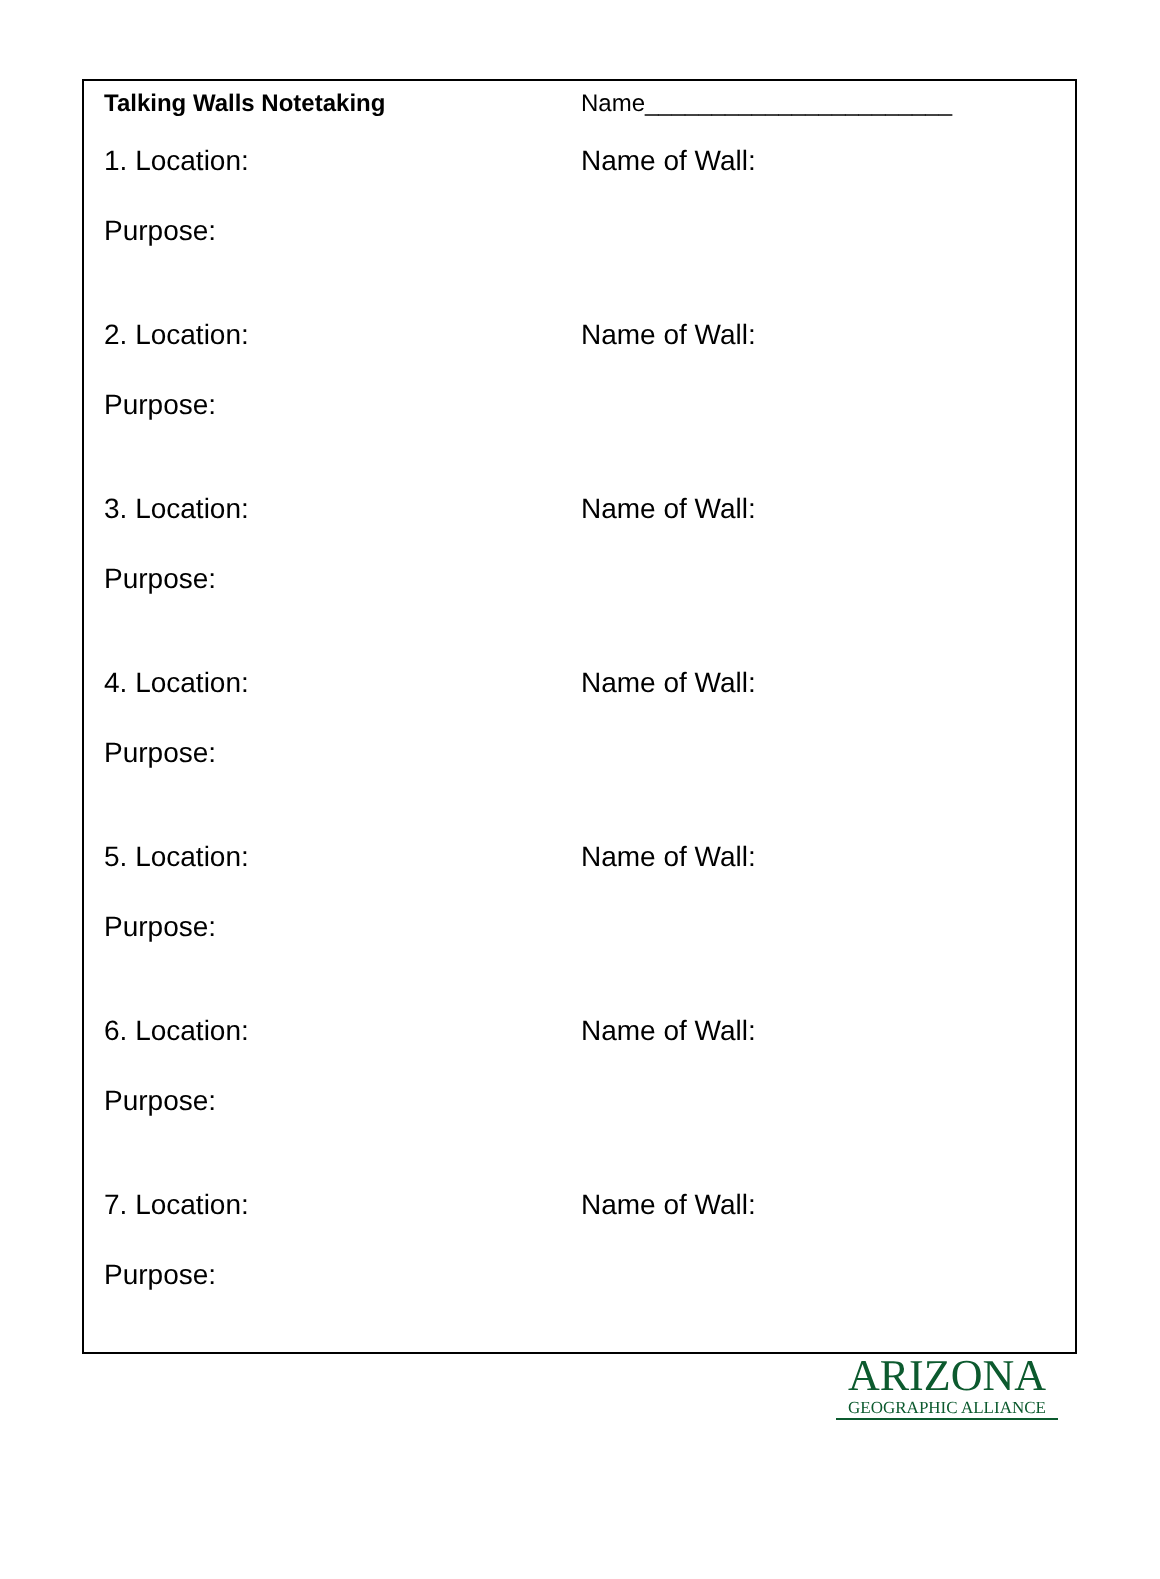Talking Walls Notetaking Name_______________________
1. Location: Name of Wall:
Purpose:
2. Location: Name of Wall:
Purpose:
3. Location: Name of Wall:
Purpose:
4. Location: Name of Wall:
Purpose:
5. Location: Name of Wall:
Purpose:
6. Location: Name of Wall:
Purpose:
7. Location: Name of Wall:
Purpose:
ARIZONA
GEOGRAPHIC ALLIANCE